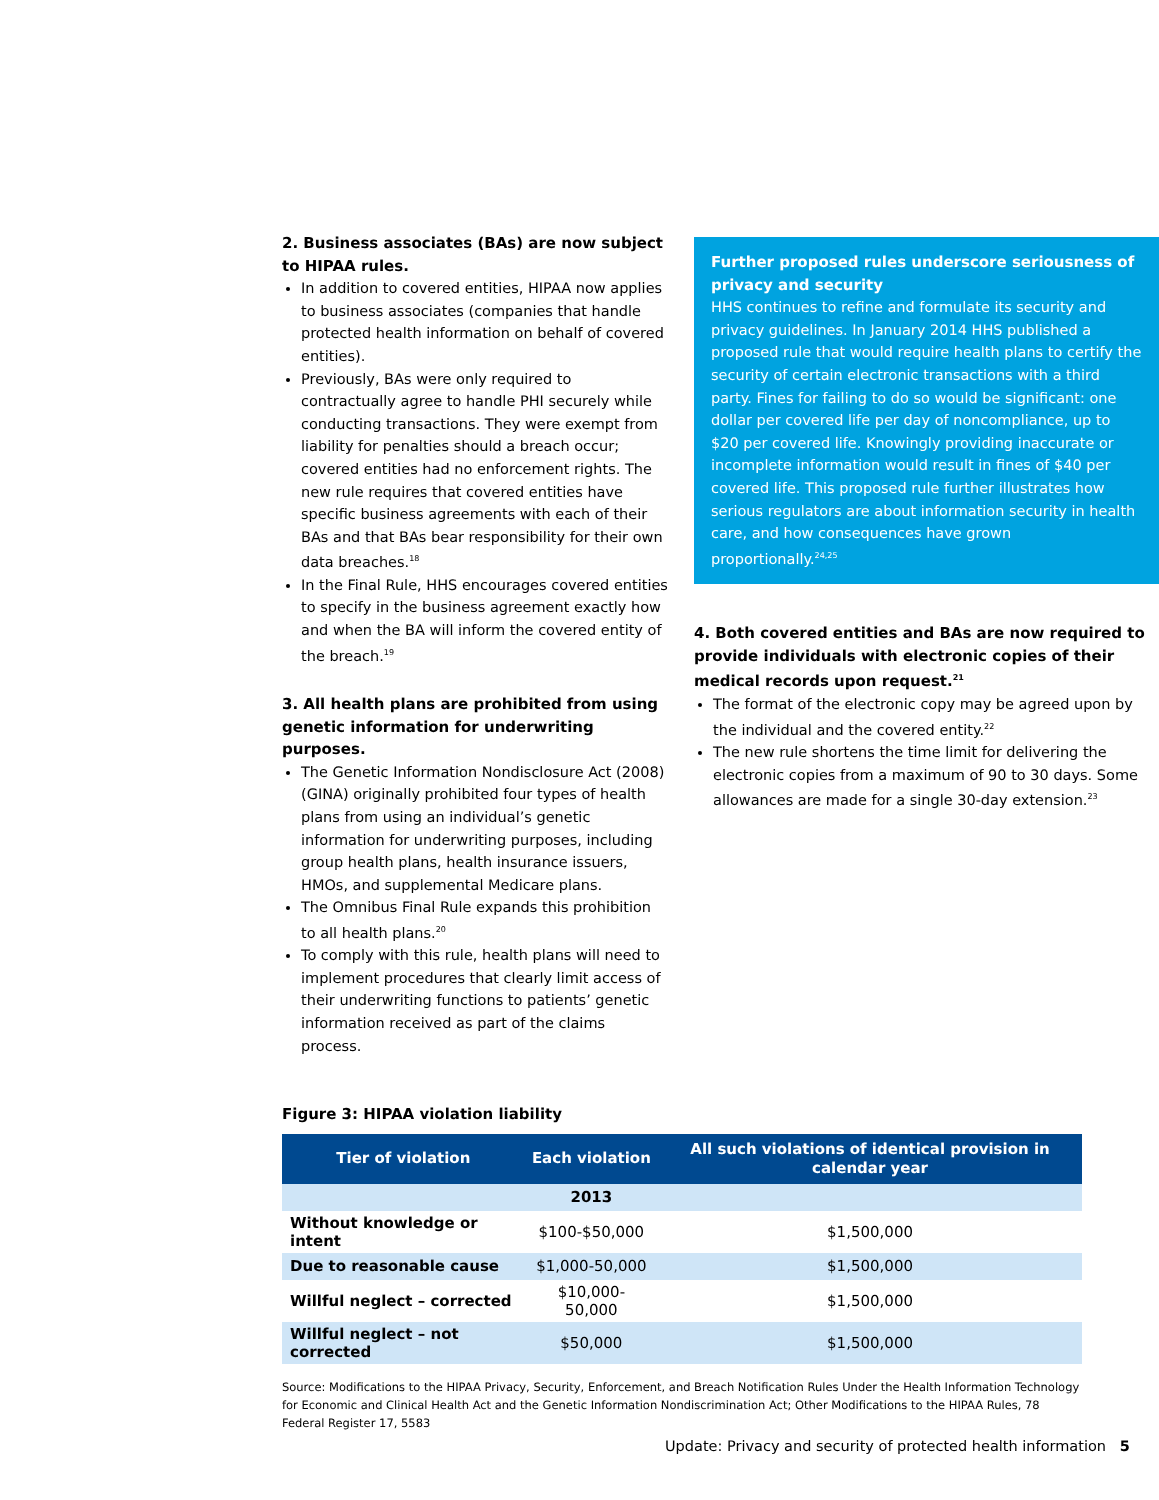2. Business associates (BAs) are now subject to HIPAA rules.
In addition to covered entities, HIPAA now applies to business associates (companies that handle protected health information on behalf of covered entities).
Previously, BAs were only required to contractually agree to handle PHI securely while conducting transactions. They were exempt from liability for penalties should a breach occur; covered entities had no enforcement rights. The new rule requires that covered entities have specific business agreements with each of their BAs and that BAs bear responsibility for their own data breaches.<sup>18</sup>
In the Final Rule, HHS encourages covered entities to specify in the business agreement exactly how and when the BA will inform the covered entity of the breach.<sup>19</sup>
3. All health plans are prohibited from using genetic information for underwriting purposes.
The Genetic Information Nondisclosure Act (2008) (GINA) originally prohibited four types of health plans from using an individual’s genetic information for underwriting purposes, including group health plans, health insurance issuers, HMOs, and supplemental Medicare plans.
The Omnibus Final Rule expands this prohibition to all health plans.<sup>20</sup>
To comply with this rule, health plans will need to implement procedures that clearly limit access of their underwriting functions to patients’ genetic information received as part of the claims process.
Further proposed rules underscore seriousness of privacy and security
HHS continues to refine and formulate its security and privacy guidelines. In January 2014 HHS published a proposed rule that would require health plans to certify the security of certain electronic transactions with a third party. Fines for failing to do so would be significant: one dollar per covered life per day of noncompliance, up to $20 per covered life. Knowingly providing inaccurate or incomplete information would result in fines of $40 per covered life. This proposed rule further illustrates how serious regulators are about information security in health care, and how consequences have grown proportionally.<sup>24,25</sup>
4. Both covered entities and BAs are now required to provide individuals with electronic copies of their medical records upon request.<sup>21</sup>
The format of the electronic copy may be agreed upon by the individual and the covered entity.<sup>22</sup>
The new rule shortens the time limit for delivering the electronic copies from a maximum of 90 to 30 days. Some allowances are made for a single 30-day extension.<sup>23</sup>
Figure 3: HIPAA violation liability
| Tier of violation | Each violation | All such violations of identical provision in calendar year |
| --- | --- | --- |
| | 2013 | |
| Without knowledge or intent | $100-$50,000 | $1,500,000 |
| Due to reasonable cause | $1,000-50,000 | $1,500,000 |
| Willful neglect – corrected | $10,000-50,000 | $1,500,000 |
| Willful neglect – not corrected | $50,000 | $1,500,000 |
Source: Modifications to the HIPAA Privacy, Security, Enforcement, and Breach Notification Rules Under the Health Information Technology for Economic and Clinical Health Act and the Genetic Information Nondiscrimination Act; Other Modifications to the HIPAA Rules, 78 Federal Register 17, 5583
Update: Privacy and security of protected health information 5